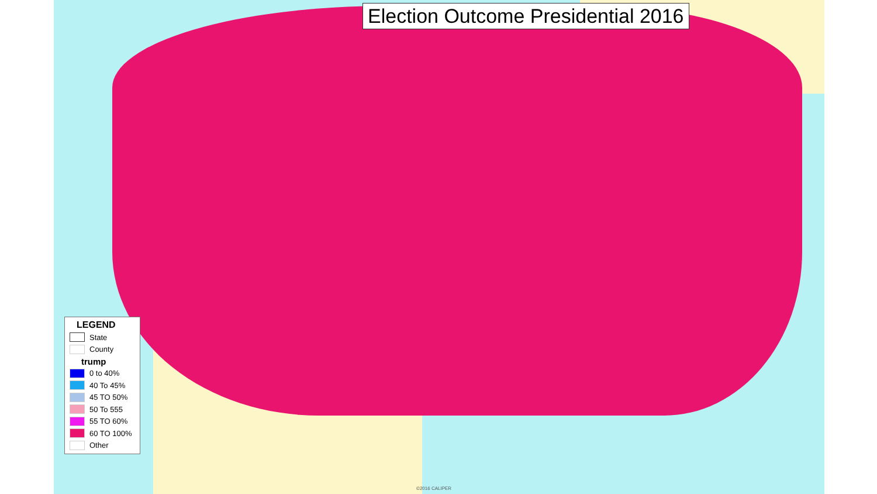Election Outcome Presidential 2016
LEGEND
State
County
trump
0 to 40%
40 To 45%
45 TO 50%
50 To 555
55 TO 60%
60 TO 100%
Other
©2016 CALIPER